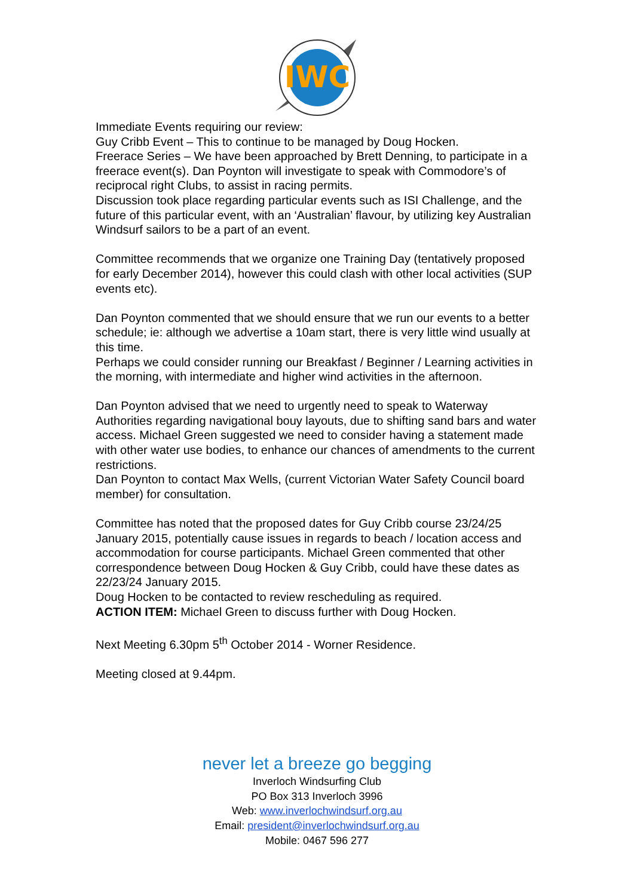IWC
Immediate Events requiring our review:
Guy Cribb Event – This to continue to be managed by Doug Hocken.
Freerace Series – We have been approached by Brett Denning, to participate in a freerace event(s). Dan Poynton will investigate to speak with Commodore’s of reciprocal right Clubs, to assist in racing permits.
Discussion took place regarding particular events such as ISI Challenge, and the future of this particular event, with an ‘Australian’ flavour, by utilizing key Australian Windsurf sailors to be a part of an event.
Committee recommends that we organize one Training Day (tentatively proposed for early December 2014), however this could clash with other local activities (SUP events etc).
Dan Poynton commented that we should ensure that we run our events to a better schedule; ie: although we advertise a 10am start, there is very little wind usually at this time.
Perhaps we could consider running our Breakfast / Beginner / Learning activities in the morning, with intermediate and higher wind activities in the afternoon.
Dan Poynton advised that we need to urgently need to speak to Waterway Authorities regarding navigational bouy layouts, due to shifting sand bars and water access. Michael Green suggested we need to consider having a statement made with other water use bodies, to enhance our chances of amendments to the current restrictions.
Dan Poynton to contact Max Wells, (current Victorian Water Safety Council board member) for consultation.
Committee has noted that the proposed dates for Guy Cribb course 23/24/25 January 2015, potentially cause issues in regards to beach / location access and accommodation for course participants. Michael Green commented that other correspondence between Doug Hocken & Guy Cribb, could have these dates as 22/23/24 January 2015.
Doug Hocken to be contacted to review rescheduling as required.
ACTION ITEM: Michael Green to discuss further with Doug Hocken.
Next Meeting 6.30pm 5<sup>th</sup> October 2014 - Worner Residence.
Meeting closed at 9.44pm.
never let a breeze go begging
Inverloch Windsurfing Club
PO Box 313 Inverloch 3996
Web: www.inverlochwindsurf.org.au
Email: president@inverlochwindsurf.org.au
Mobile: 0467 596 277